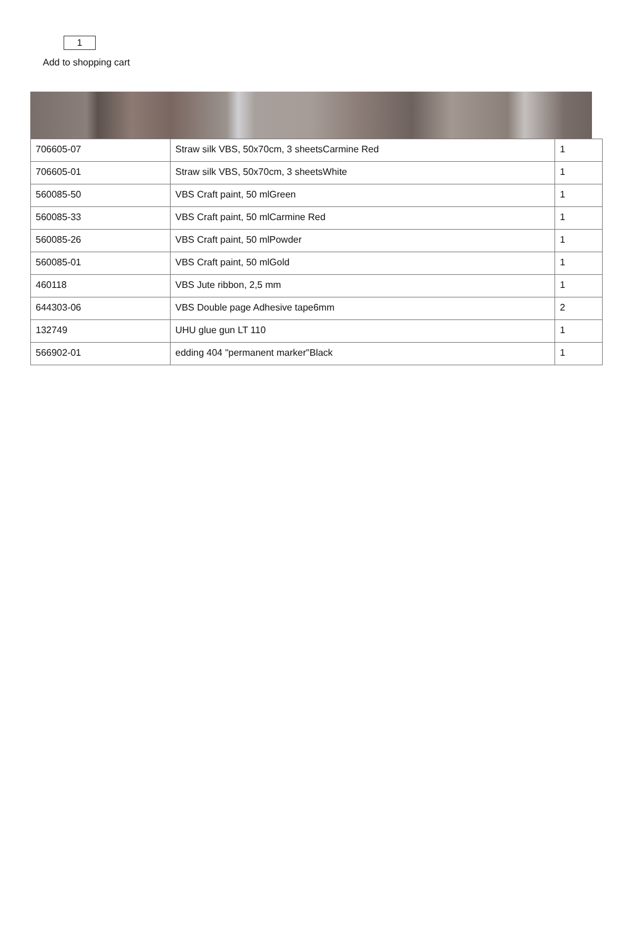1
Add to shopping cart
| 706605-07 | Straw silk VBS, 50x70cm, 3 sheetsCarmine Red | 1 |
| 706605-01 | Straw silk VBS, 50x70cm, 3 sheetsWhite | 1 |
| 560085-50 | VBS Craft paint, 50 mlGreen | 1 |
| 560085-33 | VBS Craft paint, 50 mlCarmine Red | 1 |
| 560085-26 | VBS Craft paint, 50 mlPowder | 1 |
| 560085-01 | VBS Craft paint, 50 mlGold | 1 |
| 460118 | VBS Jute ribbon, 2,5 mm | 1 |
| 644303-06 | VBS Double page Adhesive tape6mm | 2 |
| 132749 | UHU glue gun LT 110 | 1 |
| 566902-01 | edding 404 "permanent marker"Black | 1 |